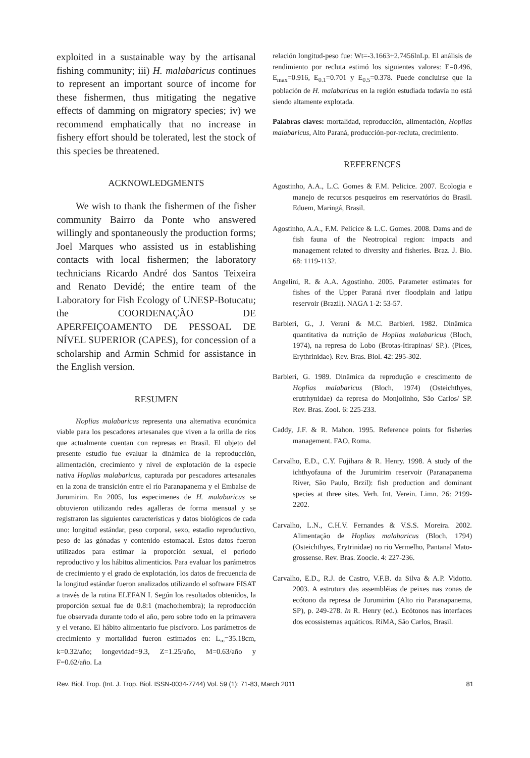exploited in a sustainable way by the artisanal fishing community; iii) H. malabaricus continues to represent an important source of income for these fishermen, thus mitigating the negative effects of damming on migratory species; iv) we recommend emphatically that no increase in fishery effort should be tolerated, lest the stock of this species be threatened.
ACKNOWLEDGMENTS
We wish to thank the fishermen of the fisher community Bairro da Ponte who answered willingly and spontaneously the production forms; Joel Marques who assisted us in establishing contacts with local fishermen; the laboratory technicians Ricardo André dos Santos Teixeira and Renato Devidé; the entire team of the Laboratory for Fish Ecology of UNESP-Botucatu; the COORDENAÇÃO DE APERFEIÇOAMENTO DE PESSOAL DE NÍVEL SUPERIOR (CAPES), for concession of a scholarship and Armin Schmid for assistance in the English version.
RESUMEN
Hoplias malabaricus representa una alternativa económica viable para los pescadores artesanales que viven a la orilla de ríos que actualmente cuentan con represas en Brasil. El objeto del presente estudio fue evaluar la dinámica de la reproducción, alimentación, crecimiento y nivel de explotación de la especie nativa Hoplias malabaricus, capturada por pescadores artesanales en la zona de transición entre el río Paranapanema y el Embalse de Jurumirim. En 2005, los especimenes de H. malabaricus se obtuvieron utilizando redes agalleras de forma mensual y se registraron las siguientes características y datos biológicos de cada uno: longitud estándar, peso corporal, sexo, estadio reproductivo, peso de las gónadas y contenido estomacal. Estos datos fueron utilizados para estimar la proporción sexual, el período reproductivo y los hábitos alimenticios. Para evaluar los parámetros de crecimiento y el grado de explotación, los datos de frecuencia de la longitud estándar fueron analizados utilizando el software FISAT a través de la rutina ELEFAN I. Según los resultados obtenidos, la proporción sexual fue de 0.8:1 (macho:hembra); la reproducción fue observada durante todo el año, pero sobre todo en la primavera y el verano. El hábito alimentario fue piscívoro. Los parámetros de crecimiento y mortalidad fueron estimados en: L<sub>∞</sub>=35.18cm, k=0.32/año; longevidad=9.3, Z=1.25/año, M=0.63/año y F=0.62/año. La
relación longitud-peso fue: Wt=-3.1663+2.7456lnLp. El análisis de rendimiento por recluta estimó los siguientes valores: E=0.496, E<sub>max</sub>=0.916, E<sub>0.1</sub>=0.701 y E<sub>0.5</sub>=0.378. Puede concluirse que la población de H. malabaricus en la región estudiada todavía no está siendo altamente explotada.
Palabras claves: mortalidad, reproducción, alimentación, Hoplias malabaricus, Alto Paraná, producción-por-recluta, crecimiento.
REFERENCES
Agostinho, A.A., L.C. Gomes & F.M. Pelicice. 2007. Ecologia e manejo de recursos pesqueiros em reservatórios do Brasil. Eduem, Maringá, Brasil.
Agostinho, A.A., F.M. Pelicice & L.C. Gomes. 2008. Dams and de fish fauna of the Neotropical region: impacts and management related to diversity and fisheries. Braz. J. Bio. 68: 1119-1132.
Angelini, R. & A.A. Agostinho. 2005. Parameter estimates for fishes of the Upper Paraná river floodplain and Iatipu reservoir (Brazil). NAGA 1-2: 53-57.
Barbieri, G., J. Verani & M.C. Barbieri. 1982. Dinâmica quantitativa da nutrição de Hoplias malabaricus (Bloch, 1974), na represa do Lobo (Brotas-Itirapinas/ SP.). (Pices, Erythrinidae). Rev. Bras. Biol. 42: 295-302.
Barbieri, G. 1989. Dinâmica da reprodução e crescimento de Hoplias malabaricus (Bloch, 1974) (Osteichthyes, erutrhynidae) da represa do Monjolinho, São Carlos/ SP. Rev. Bras. Zool. 6: 225-233.
Caddy, J.F. & R. Mahon. 1995. Reference points for fisheries management. FAO, Roma.
Carvalho, E.D., C.Y. Fujihara & R. Henry. 1998. A study of the ichthyofauna of the Jurumirim reservoir (Paranapanema River, São Paulo, Brzil): fish production and dominant species at three sites. Verh. Int. Verein. Limn. 26: 2199-2202.
Carvalho, L.N., C.H.V. Fernandes & V.S.S. Moreira. 2002. Alimentação de Hoplias malabaricus (Bloch, 1794) (Osteichthyes, Erytrinidae) no rio Vermelho, Pantanal Mato-grossense. Rev. Bras. Zoocie. 4: 227-236.
Carvalho, E.D., R.J. de Castro, V.F.B. da Silva & A.P. Vidotto. 2003. A estrutura das assembléias de peixes nas zonas de ecótono da represa de Jurumirim (Alto rio Paranapanema, SP), p. 249-278. In R. Henry (ed.). Ecótonos nas interfaces dos ecossistemas aquáticos. RiMA, São Carlos, Brasil.
Rev. Biol. Trop. (Int. J. Trop. Biol. ISSN-0034-7744) Vol. 59 (1): 71-83, March 2011 81